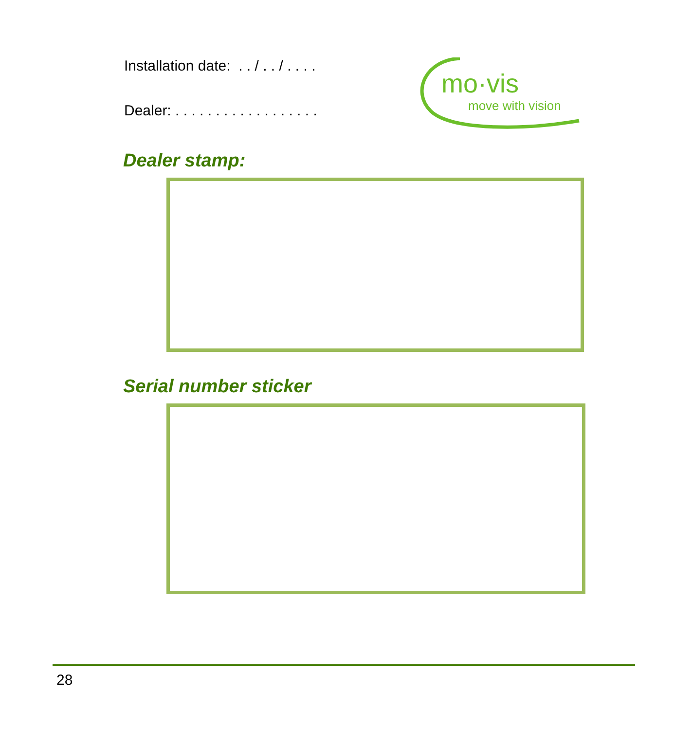Installation date: . . / . . / . . . .
Dealer: . . . . . . . . . . . . . . . . . .
mo·vis
move with vision
Dealer stamp:
Serial number sticker
28